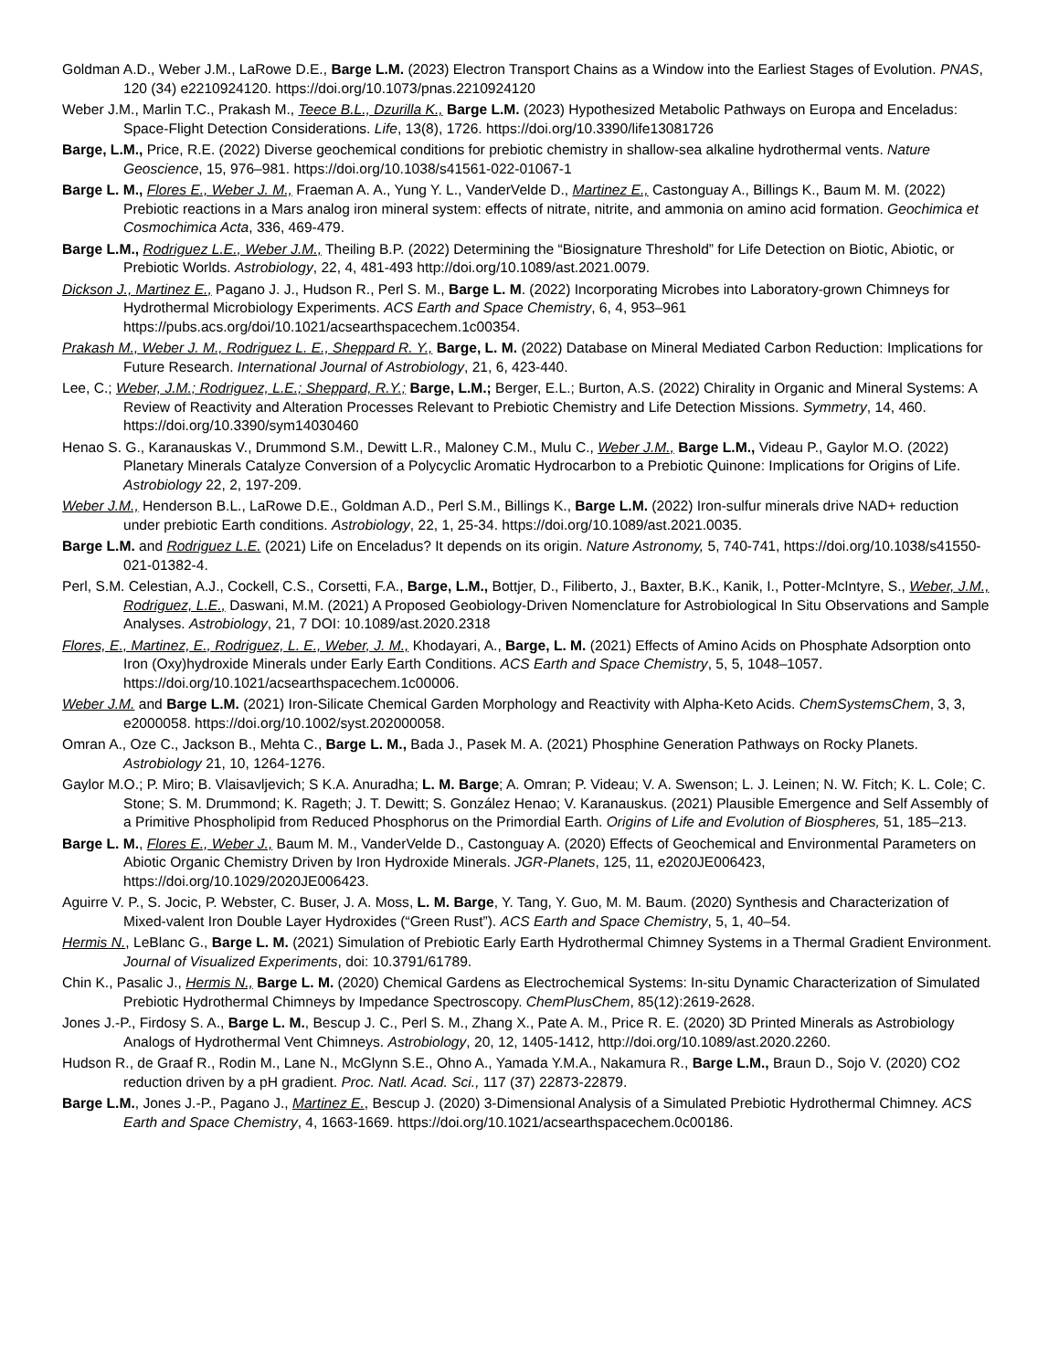Goldman A.D., Weber J.M., LaRowe D.E., Barge L.M. (2023) Electron Transport Chains as a Window into the Earliest Stages of Evolution. PNAS, 120 (34) e2210924120. https://doi.org/10.1073/pnas.2210924120
Weber J.M., Marlin T.C., Prakash M., Teece B.L., Dzurilla K., Barge L.M. (2023) Hypothesized Metabolic Pathways on Europa and Enceladus: Space-Flight Detection Considerations. Life, 13(8), 1726. https://doi.org/10.3390/life13081726
Barge, L.M., Price, R.E. (2022) Diverse geochemical conditions for prebiotic chemistry in shallow-sea alkaline hydrothermal vents. Nature Geoscience, 15, 976–981. https://doi.org/10.1038/s41561-022-01067-1
Barge L. M., Flores E., Weber J. M., Fraeman A. A., Yung Y. L., VanderVelde D., Martinez E., Castonguay A., Billings K., Baum M. M. (2022) Prebiotic reactions in a Mars analog iron mineral system: effects of nitrate, nitrite, and ammonia on amino acid formation. Geochimica et Cosmochimica Acta, 336, 469-479.
Barge L.M., Rodriguez L.E., Weber J.M., Theiling B.P. (2022) Determining the “Biosignature Threshold” for Life Detection on Biotic, Abiotic, or Prebiotic Worlds. Astrobiology, 22, 4, 481-493 http://doi.org/10.1089/ast.2021.0079.
Dickson J., Martinez E., Pagano J. J., Hudson R., Perl S. M., Barge L. M. (2022) Incorporating Microbes into Laboratory-grown Chimneys for Hydrothermal Microbiology Experiments. ACS Earth and Space Chemistry, 6, 4, 953–961 https://pubs.acs.org/doi/10.1021/acsearthspacechem.1c00354.
Prakash M., Weber J. M., Rodriguez L. E., Sheppard R. Y., Barge, L. M. (2022) Database on Mineral Mediated Carbon Reduction: Implications for Future Research. International Journal of Astrobiology, 21, 6, 423-440.
Lee, C.; Weber, J.M.; Rodriguez, L.E.; Sheppard, R.Y.; Barge, L.M.; Berger, E.L.; Burton, A.S. (2022) Chirality in Organic and Mineral Systems: A Review of Reactivity and Alteration Processes Relevant to Prebiotic Chemistry and Life Detection Missions. Symmetry, 14, 460. https://doi.org/10.3390/sym14030460
Henao S. G., Karanauskas V., Drummond S.M., Dewitt L.R., Maloney C.M., Mulu C., Weber J.M., Barge L.M., Videau P., Gaylor M.O. (2022) Planetary Minerals Catalyze Conversion of a Polycyclic Aromatic Hydrocarbon to a Prebiotic Quinone: Implications for Origins of Life. Astrobiology 22, 2, 197-209.
Weber J.M., Henderson B.L., LaRowe D.E., Goldman A.D., Perl S.M., Billings K., Barge L.M. (2022) Iron-sulfur minerals drive NAD+ reduction under prebiotic Earth conditions. Astrobiology, 22, 1, 25-34. https://doi.org/10.1089/ast.2021.0035.
Barge L.M. and Rodriguez L.E. (2021) Life on Enceladus? It depends on its origin. Nature Astronomy, 5, 740-741, https://doi.org/10.1038/s41550-021-01382-4.
Perl, S.M. Celestian, A.J., Cockell, C.S., Corsetti, F.A., Barge, L.M., Bottjer, D., Filiberto, J., Baxter, B.K., Kanik, I., Potter-McIntyre, S., Weber, J.M., Rodriguez, L.E., Daswani, M.M. (2021) A Proposed Geobiology-Driven Nomenclature for Astrobiological In Situ Observations and Sample Analyses. Astrobiology, 21, 7 DOI: 10.1089/ast.2020.2318
Flores, E., Martinez, E., Rodriguez, L. E., Weber, J. M., Khodayari, A., Barge, L. M. (2021) Effects of Amino Acids on Phosphate Adsorption onto Iron (Oxy)hydroxide Minerals under Early Earth Conditions. ACS Earth and Space Chemistry, 5, 5, 1048–1057. https://doi.org/10.1021/acsearthspacechem.1c00006.
Weber J.M. and Barge L.M. (2021) Iron-Silicate Chemical Garden Morphology and Reactivity with Alpha-Keto Acids. ChemSystemsChem, 3, 3, e2000058. https://doi.org/10.1002/syst.202000058.
Omran A., Oze C., Jackson B., Mehta C., Barge L. M., Bada J., Pasek M. A. (2021) Phosphine Generation Pathways on Rocky Planets. Astrobiology 21, 10, 1264-1276.
Gaylor M.O.; P. Miro; B. Vlaisavljevich; S K.A. Anuradha; L. M. Barge; A. Omran; P. Videau; V. A. Swenson; L. J. Leinen; N. W. Fitch; K. L. Cole; C. Stone; S. M. Drummond; K. Rageth; J. T. Dewitt; S. González Henao; V. Karanauskus. (2021) Plausible Emergence and Self Assembly of a Primitive Phospholipid from Reduced Phosphorus on the Primordial Earth. Origins of Life and Evolution of Biospheres, 51, 185–213.
Barge L. M., Flores E., Weber J., Baum M. M., VanderVelde D., Castonguay A. (2020) Effects of Geochemical and Environmental Parameters on Abiotic Organic Chemistry Driven by Iron Hydroxide Minerals. JGR-Planets, 125, 11, e2020JE006423, https://doi.org/10.1029/2020JE006423.
Aguirre V. P., S. Jocic, P. Webster, C. Buser, J. A. Moss, L. M. Barge, Y. Tang, Y. Guo, M. M. Baum. (2020) Synthesis and Characterization of Mixed-valent Iron Double Layer Hydroxides (“Green Rust”). ACS Earth and Space Chemistry, 5, 1, 40–54.
Hermis N., LeBlanc G., Barge L. M. (2021) Simulation of Prebiotic Early Earth Hydrothermal Chimney Systems in a Thermal Gradient Environment. Journal of Visualized Experiments, doi: 10.3791/61789.
Chin K., Pasalic J., Hermis N., Barge L. M. (2020) Chemical Gardens as Electrochemical Systems: In-situ Dynamic Characterization of Simulated Prebiotic Hydrothermal Chimneys by Impedance Spectroscopy. ChemPlusChem, 85(12):2619-2628.
Jones J.-P., Firdosy S. A., Barge L. M., Bescup J. C., Perl S. M., Zhang X., Pate A. M., Price R. E. (2020) 3D Printed Minerals as Astrobiology Analogs of Hydrothermal Vent Chimneys. Astrobiology, 20, 12, 1405-1412, http://doi.org/10.1089/ast.2020.2260.
Hudson R., de Graaf R., Rodin M., Lane N., McGlynn S.E., Ohno A., Yamada Y.M.A., Nakamura R., Barge L.M., Braun D., Sojo V. (2020) CO2 reduction driven by a pH gradient. Proc. Natl. Acad. Sci., 117 (37) 22873-22879.
Barge L.M., Jones J.-P., Pagano J., Martinez E., Bescup J. (2020) 3-Dimensional Analysis of a Simulated Prebiotic Hydrothermal Chimney. ACS Earth and Space Chemistry, 4, 1663-1669. https://doi.org/10.1021/acsearthspacechem.0c00186.